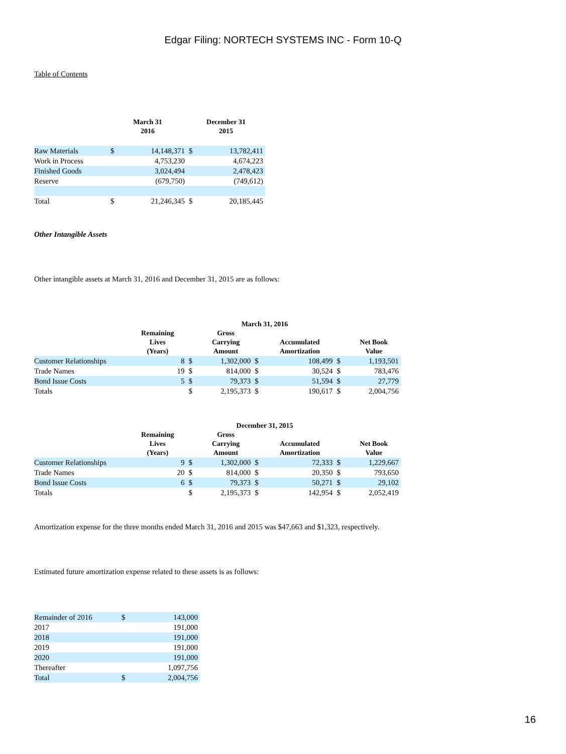Edgar Filing: NORTECH SYSTEMS INC - Form 10-Q
Table of Contents
| | March 31 2016 | | December 31 2015 | |
| --- | --- | --- | --- | --- |
| Raw Materials | $ | 14,148,371 | $ | 13,782,411 |
| Work in Process | | 4,753,230 | | 4,674,223 |
| Finished Goods | | 3,024,494 | | 2,478,423 |
| Reserve | | (679,750) | | (749,612) |
| Total | $ | 21,246,345 | $ | 20,185,445 |
Other Intangible Assets
Other intangible assets at March 31, 2016 and December 31, 2015 are as follows:
| | March 31, 2016 | | | | | | |
| --- | --- | --- | --- | --- | --- | --- | --- |
| | Remaining Lives (Years) | | Gross Carrying Amount | | Accumulated Amortization | | Net Book Value |
| Customer Relationships | 8 | $ | 1,302,000 | $ | 108,499 | $ | 1,193,501 |
| Trade Names | 19 | $ | 814,000 | $ | 30,524 | $ | 783,476 |
| Bond Issue Costs | 5 | $ | 79,373 | $ | 51,594 | $ | 27,779 |
| Totals | | $ | 2,195,373 | $ | 190,617 | $ | 2,004,756 |
| | December 31, 2015 | | | | | | |
| --- | --- | --- | --- | --- | --- | --- | --- |
| | Remaining Lives (Years) | | Gross Carrying Amount | | Accumulated Amortization | | Net Book Value |
| Customer Relationships | 9 | $ | 1,302,000 | $ | 72,333 | $ | 1,229,667 |
| Trade Names | 20 | $ | 814,000 | $ | 20,350 | $ | 793,650 |
| Bond Issue Costs | 6 | $ | 79,373 | $ | 50,271 | $ | 29,102 |
| Totals | | $ | 2,195,373 | $ | 142,954 | $ | 2,052,419 |
Amortization expense for the three months ended March 31, 2016 and 2015 was $47,663 and $1,323, respectively.
Estimated future amortization expense related to these assets is as follows:
| Remainder of 2016 | $ | 143,000 |
| 2017 | | 191,000 |
| 2018 | | 191,000 |
| 2019 | | 191,000 |
| 2020 | | 191,000 |
| Thereafter | | 1,097,756 |
| Total | $ | 2,004,756 |
16